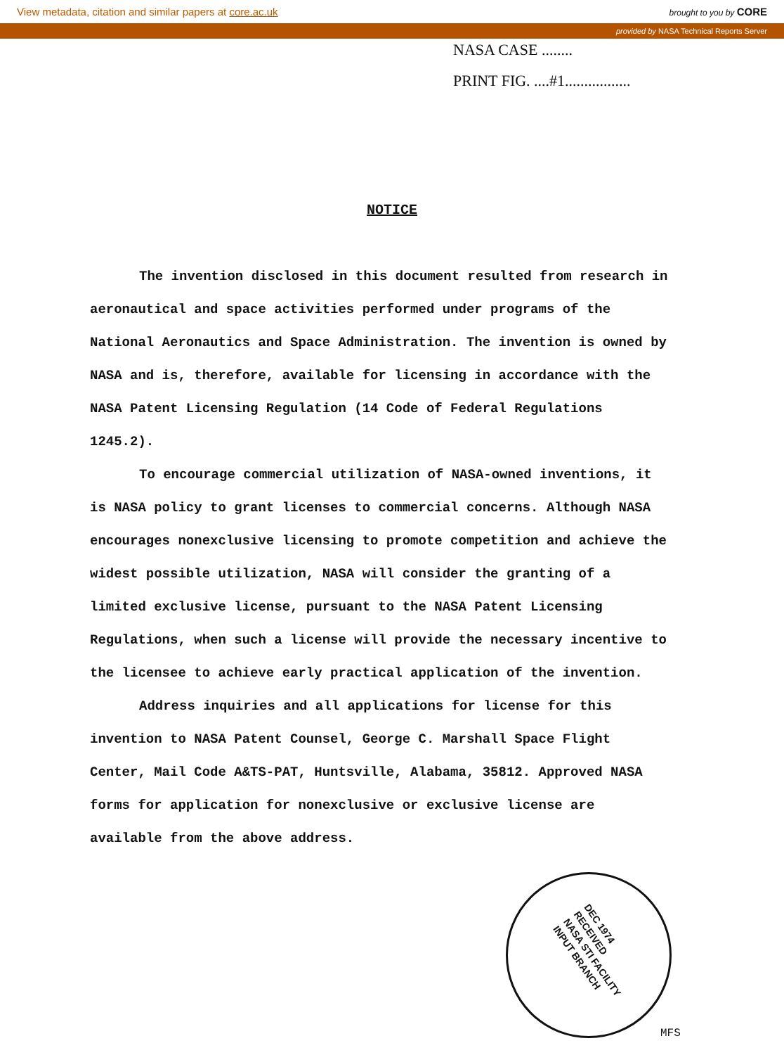View metadata, citation and similar papers at core.ac.uk brought to you by CORE
provided by NASA Technical Reports Server
NASA CASE ........
PRINT FIG. ....#1.................
NOTICE
The invention disclosed in this document resulted from research in aeronautical and space activities performed under programs of the National Aeronautics and Space Administration. The invention is owned by NASA and is, therefore, available for licensing in accordance with the NASA Patent Licensing Regulation (14 Code of Federal Regulations 1245.2).
To encourage commercial utilization of NASA-owned inventions, it is NASA policy to grant licenses to commercial concerns. Although NASA encourages nonexclusive licensing to promote competition and achieve the widest possible utilization, NASA will consider the granting of a limited exclusive license, pursuant to the NASA Patent Licensing Regulations, when such a license will provide the necessary incentive to the licensee to achieve early practical application of the invention.
Address inquiries and all applications for license for this invention to NASA Patent Counsel, George C. Marshall Space Flight Center, Mail Code A&TS-PAT, Huntsville, Alabama, 35812. Approved NASA forms for application for nonexclusive or exclusive license are available from the above address.
DEC 1974
RECEIVED
NASA STI FACILITY
INPUT BRANCH
MFS